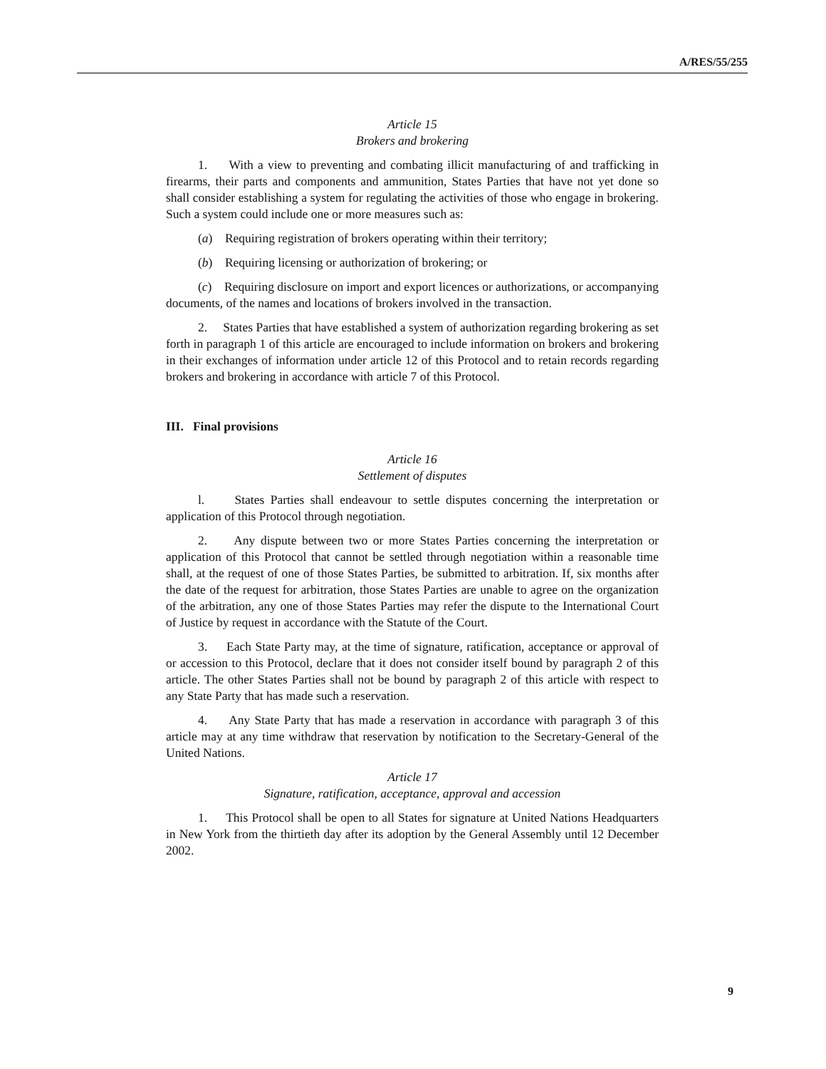A/RES/55/255
Article 15
Brokers and brokering
1. With a view to preventing and combating illicit manufacturing of and trafficking in firearms, their parts and components and ammunition, States Parties that have not yet done so shall consider establishing a system for regulating the activities of those who engage in brokering. Such a system could include one or more measures such as:
(a) Requiring registration of brokers operating within their territory;
(b) Requiring licensing or authorization of brokering; or
(c) Requiring disclosure on import and export licences or authorizations, or accompanying documents, of the names and locations of brokers involved in the transaction.
2. States Parties that have established a system of authorization regarding brokering as set forth in paragraph 1 of this article are encouraged to include information on brokers and brokering in their exchanges of information under article 12 of this Protocol and to retain records regarding brokers and brokering in accordance with article 7 of this Protocol.
III. Final provisions
Article 16
Settlement of disputes
l. States Parties shall endeavour to settle disputes concerning the interpretation or application of this Protocol through negotiation.
2. Any dispute between two or more States Parties concerning the interpretation or application of this Protocol that cannot be settled through negotiation within a reasonable time shall, at the request of one of those States Parties, be submitted to arbitration. If, six months after the date of the request for arbitration, those States Parties are unable to agree on the organization of the arbitration, any one of those States Parties may refer the dispute to the International Court of Justice by request in accordance with the Statute of the Court.
3. Each State Party may, at the time of signature, ratification, acceptance or approval of or accession to this Protocol, declare that it does not consider itself bound by paragraph 2 of this article. The other States Parties shall not be bound by paragraph 2 of this article with respect to any State Party that has made such a reservation.
4. Any State Party that has made a reservation in accordance with paragraph 3 of this article may at any time withdraw that reservation by notification to the Secretary-General of the United Nations.
Article 17
Signature, ratification, acceptance, approval and accession
1. This Protocol shall be open to all States for signature at United Nations Headquarters in New York from the thirtieth day after its adoption by the General Assembly until 12 December 2002.
9